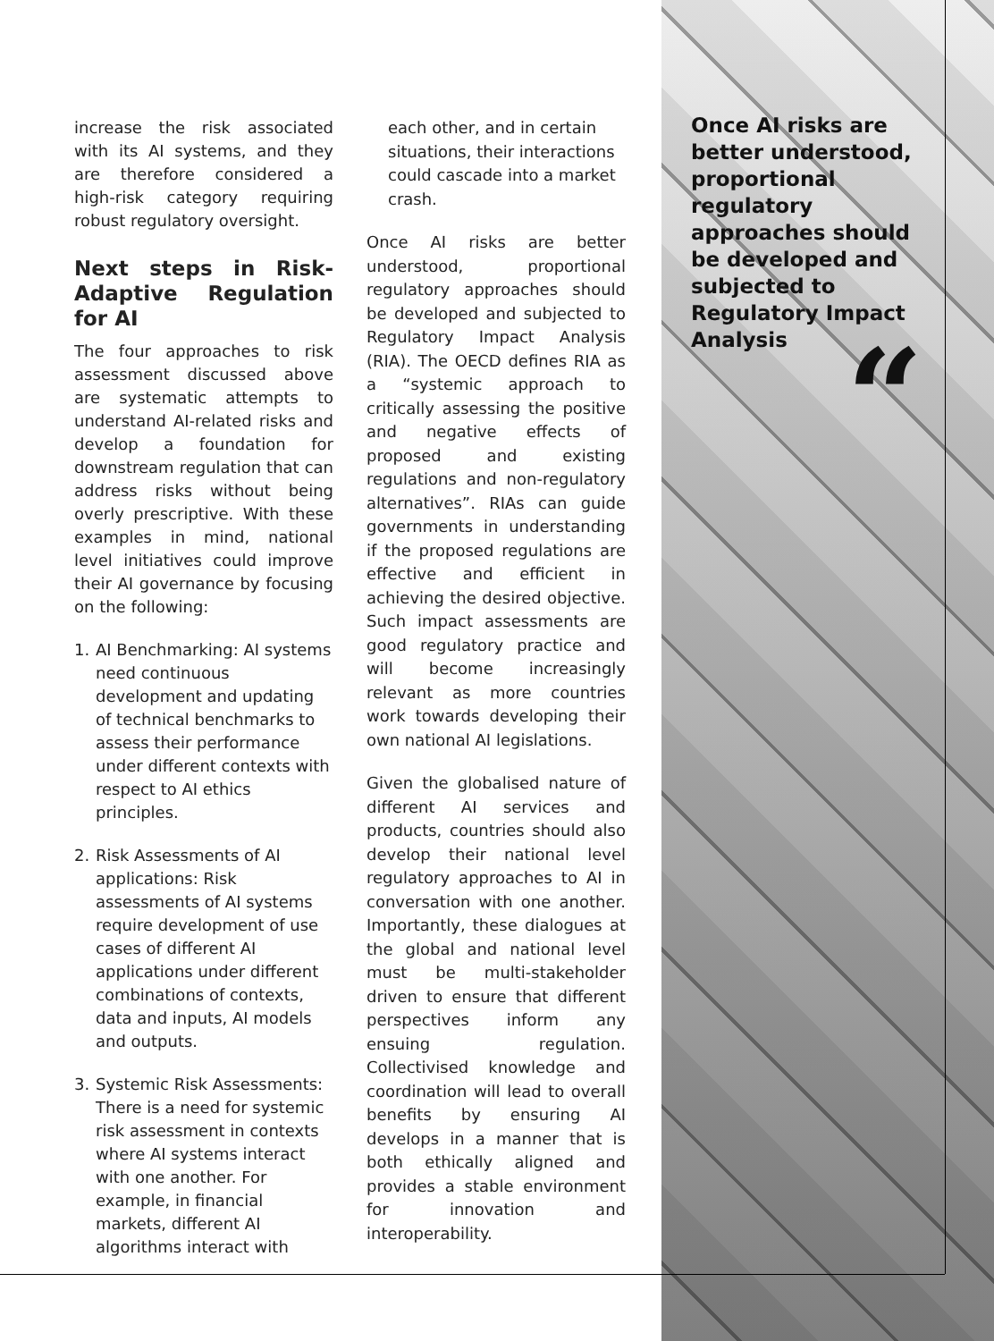increase the risk associated with its AI systems, and they are therefore considered a high-risk category requiring robust regulatory oversight.
Next steps in Risk-Adaptive Regulation for AI
The four approaches to risk assessment discussed above are systematic attempts to understand AI-related risks and develop a foundation for downstream regulation that can address risks without being overly prescriptive. With these examples in mind, national level initiatives could improve their AI governance by focusing on the following:
1. AI Benchmarking: AI systems need continuous development and updating of technical benchmarks to assess their performance under different contexts with respect to AI ethics principles.
2. Risk Assessments of AI applications: Risk assessments of AI systems require development of use cases of different AI applications under different combinations of contexts, data and inputs, AI models and outputs.
3. Systemic Risk Assessments: There is a need for systemic risk assessment in contexts where AI systems interact with one another. For example, in financial markets, different AI algorithms interact with
each other, and in certain situations, their interactions could cascade into a market crash.
Once AI risks are better understood, proportional regulatory approaches should be developed and subjected to Regulatory Impact Analysis (RIA). The OECD defines RIA as a “systemic approach to critically assessing the positive and negative effects of proposed and existing regulations and non-regulatory alternatives”. RIAs can guide governments in understanding if the proposed regulations are effective and efficient in achieving the desired objective. Such impact assessments are good regulatory practice and will become increasingly relevant as more countries work towards developing their own national AI legislations.
Given the globalised nature of different AI services and products, countries should also develop their national level regulatory approaches to AI in conversation with one another. Importantly, these dialogues at the global and national level must be multi-stakeholder driven to ensure that different perspectives inform any ensuing regulation. Collectivised knowledge and coordination will lead to overall benefits by ensuring AI develops in a manner that is both ethically aligned and provides a stable environment for innovation and interoperability.
Once AI risks are better understood, proportional regulatory approaches should be developed and subjected to Regulatory Impact Analysis
“